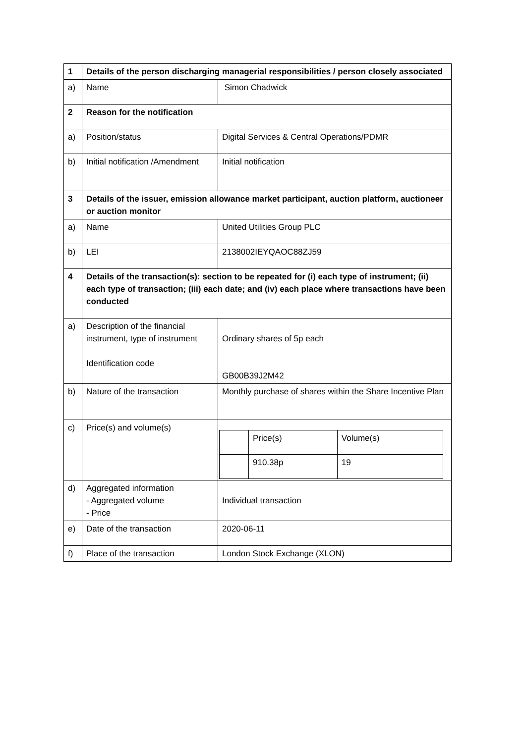| 1 | Details of the person discharging managerial responsibilities / person closely associated | |
| a) | Name | Simon Chadwick |
| 2 | Reason for the notification | |
| a) | Position/status | Digital Services & Central Operations/PDMR |
| b) | Initial notification /Amendment | Initial notification |
| 3 | Details of the issuer, emission allowance market participant, auction platform, auctioneer or auction monitor | |
| a) | Name | United Utilities Group PLC |
| b) | LEI | 2138002IEYQAOC88ZJ59 |
| 4 | Details of the transaction(s): section to be repeated for (i) each type of instrument; (ii) each type of transaction; (iii) each date; and (iv) each place where transactions have been conducted | |
| a) | Description of the financial instrument, type of instrument Identification code | Ordinary shares of 5p each GB00B39J2M42 |
| b) | Nature of the transaction | Monthly purchase of shares within the Share Incentive Plan |
| c) | Price(s) and volume(s) | / / Price(s) / Volume(s) / / / 910.38p / 19 / |
| d) | Aggregated information - Aggregated volume - Price | Individual transaction |
| e) | Date of the transaction | 2020-06-11 |
| f) | Place of the transaction | London Stock Exchange (XLON) |